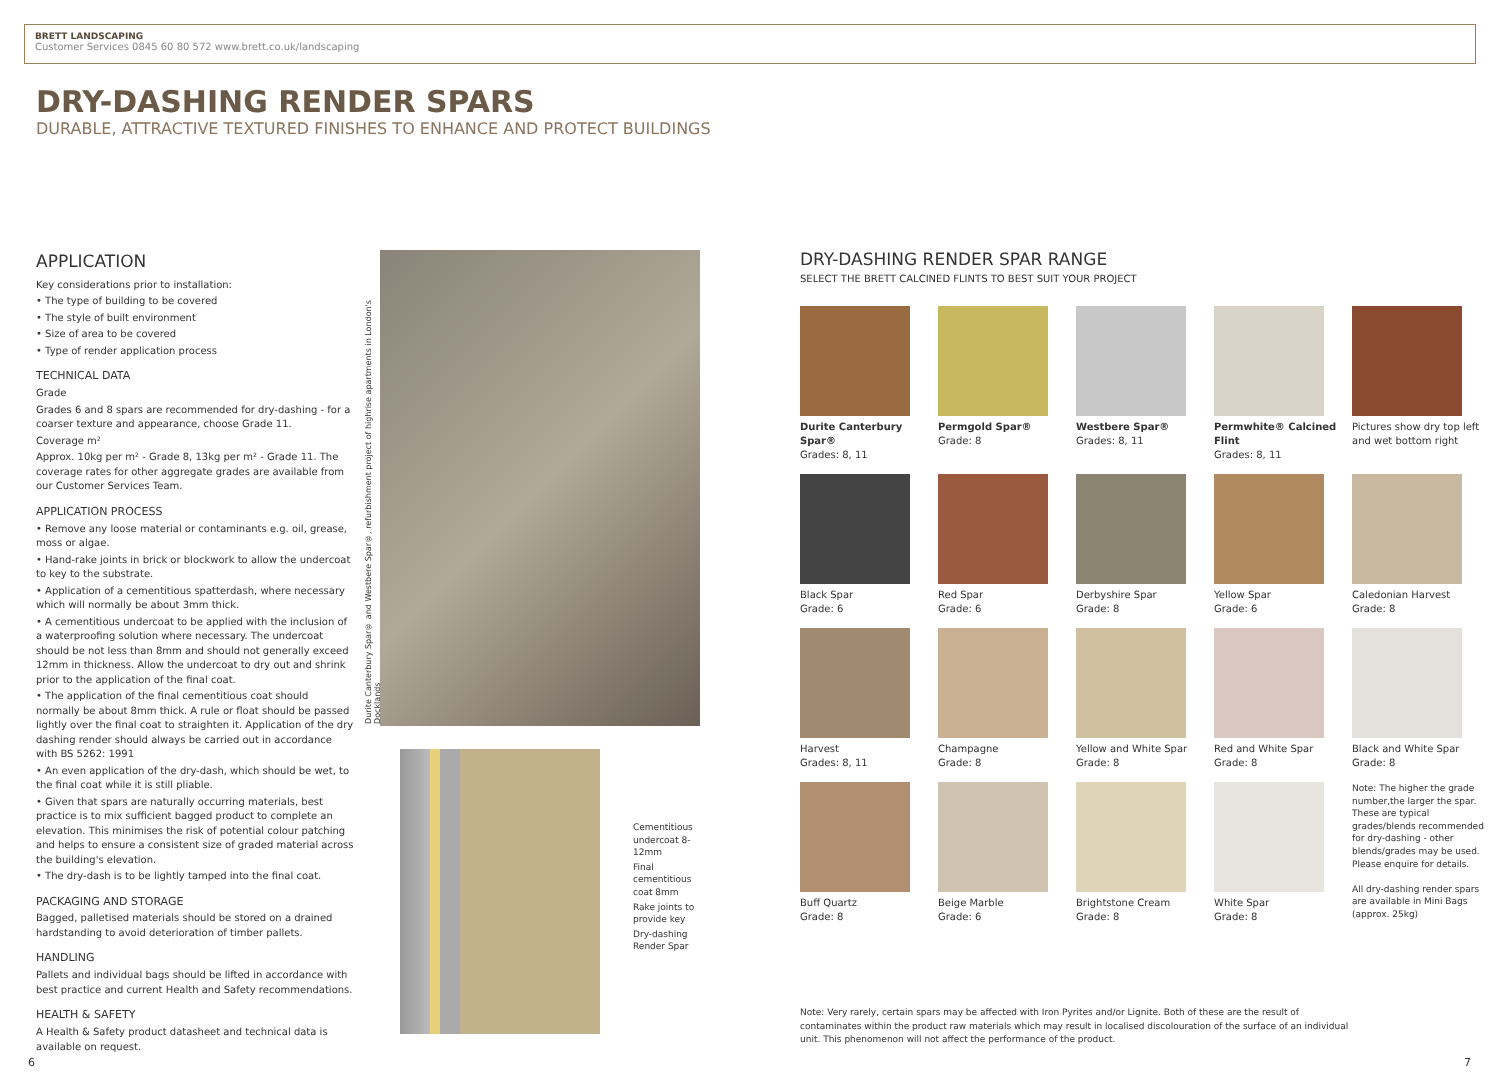BRETT LANDSCAPING
Customer Services 0845 60 80 572 www.brett.co.uk/landscaping
DRY-DASHING RENDER SPARS
DURABLE, ATTRACTIVE TEXTURED FINISHES TO ENHANCE AND PROTECT BUILDINGS
APPLICATION
Key considerations prior to installation:
• The type of building to be covered
• The style of built environment
• Size of area to be covered
• Type of render application process
TECHNICAL DATA
Grade
Grades 6 and 8 spars are recommended for dry-dashing - for a coarser texture and appearance, choose Grade 11.
Coverage m²
Approx. 10kg per m² - Grade 8, 13kg per m² - Grade 11. The coverage rates for other aggregate grades are available from our Customer Services Team.
APPLICATION PROCESS
• Remove any loose material or contaminants e.g. oil, grease, moss or algae.
• Hand-rake joints in brick or blockwork to allow the undercoat to key to the substrate.
• Application of a cementitious spatterdash, where necessary which will normally be about 3mm thick.
• A cementitious undercoat to be applied with the inclusion of a waterproofing solution where necessary. The undercoat should be not less than 8mm and should not generally exceed 12mm in thickness. Allow the undercoat to dry out and shrink prior to the application of the final coat.
• The application of the final cementitious coat should normally be about 8mm thick. A rule or float should be passed lightly over the final coat to straighten it. Application of the dry dashing render should always be carried out in accordance with BS 5262: 1991
• An even application of the dry-dash, which should be wet, to the final coat while it is still pliable.
• Given that spars are naturally occurring materials, best practice is to mix sufficient bagged product to complete an elevation. This minimises the risk of potential colour patching and helps to ensure a consistent size of graded material across the building's elevation.
• The dry-dash is to be lightly tamped into the final coat.
PACKAGING AND STORAGE
Bagged, palletised materials should be stored on a drained hardstanding to avoid deterioration of timber pallets.
HANDLING
Pallets and individual bags should be lifted in accordance with best practice and current Health and Safety recommendations.
HEALTH & SAFETY
A Health & Safety product datasheet and technical data is available on request.
Durite Canterbury Spar® and Westbere Spar®, refurbishment project of highrise apartments in London's Docklands
Cementitious undercoat 8-12mm
Final cementitious coat 8mm
Rake joints to provide key
Dry-dashing Render Spar
DRY-DASHING RENDER SPAR RANGE
SELECT THE BRETT CALCINED FLINTS TO BEST SUIT YOUR PROJECT
Durite Canterbury Spar®
Grades: 8, 11
Permgold Spar®
Grade: 8
Westbere Spar®
Grades: 8, 11
Permwhite® Calcined Flint
Grades: 8, 11
Pictures show dry top left and wet bottom right
Black Spar
Grade: 6
Red Spar
Grade: 6
Derbyshire Spar
Grade: 8
Yellow Spar
Grade: 6
Caledonian Harvest
Grade: 8
Harvest
Grades: 8, 11
Champagne
Grade: 8
Yellow and White Spar
Grade: 8
Red and White Spar
Grade: 8
Black and White Spar
Grade: 8
Buff Quartz
Grade: 8
Beige Marble
Grade: 6
Brightstone Cream
Grade: 8
White Spar
Grade: 8
Note: The higher the grade number,the larger the spar. These are typical grades/blends recommended for dry-dashing - other blends/grades may be used. Please enquire for details.
All dry-dashing render spars are available in Mini Bags (approx. 25kg)
Note: Very rarely, certain spars may be affected with Iron Pyrites and/or Lignite. Both of these are the result of contaminates within the product raw materials which may result in localised discolouration of the surface of an individual unit. This phenomenon will not affect the performance of the product.
6 7